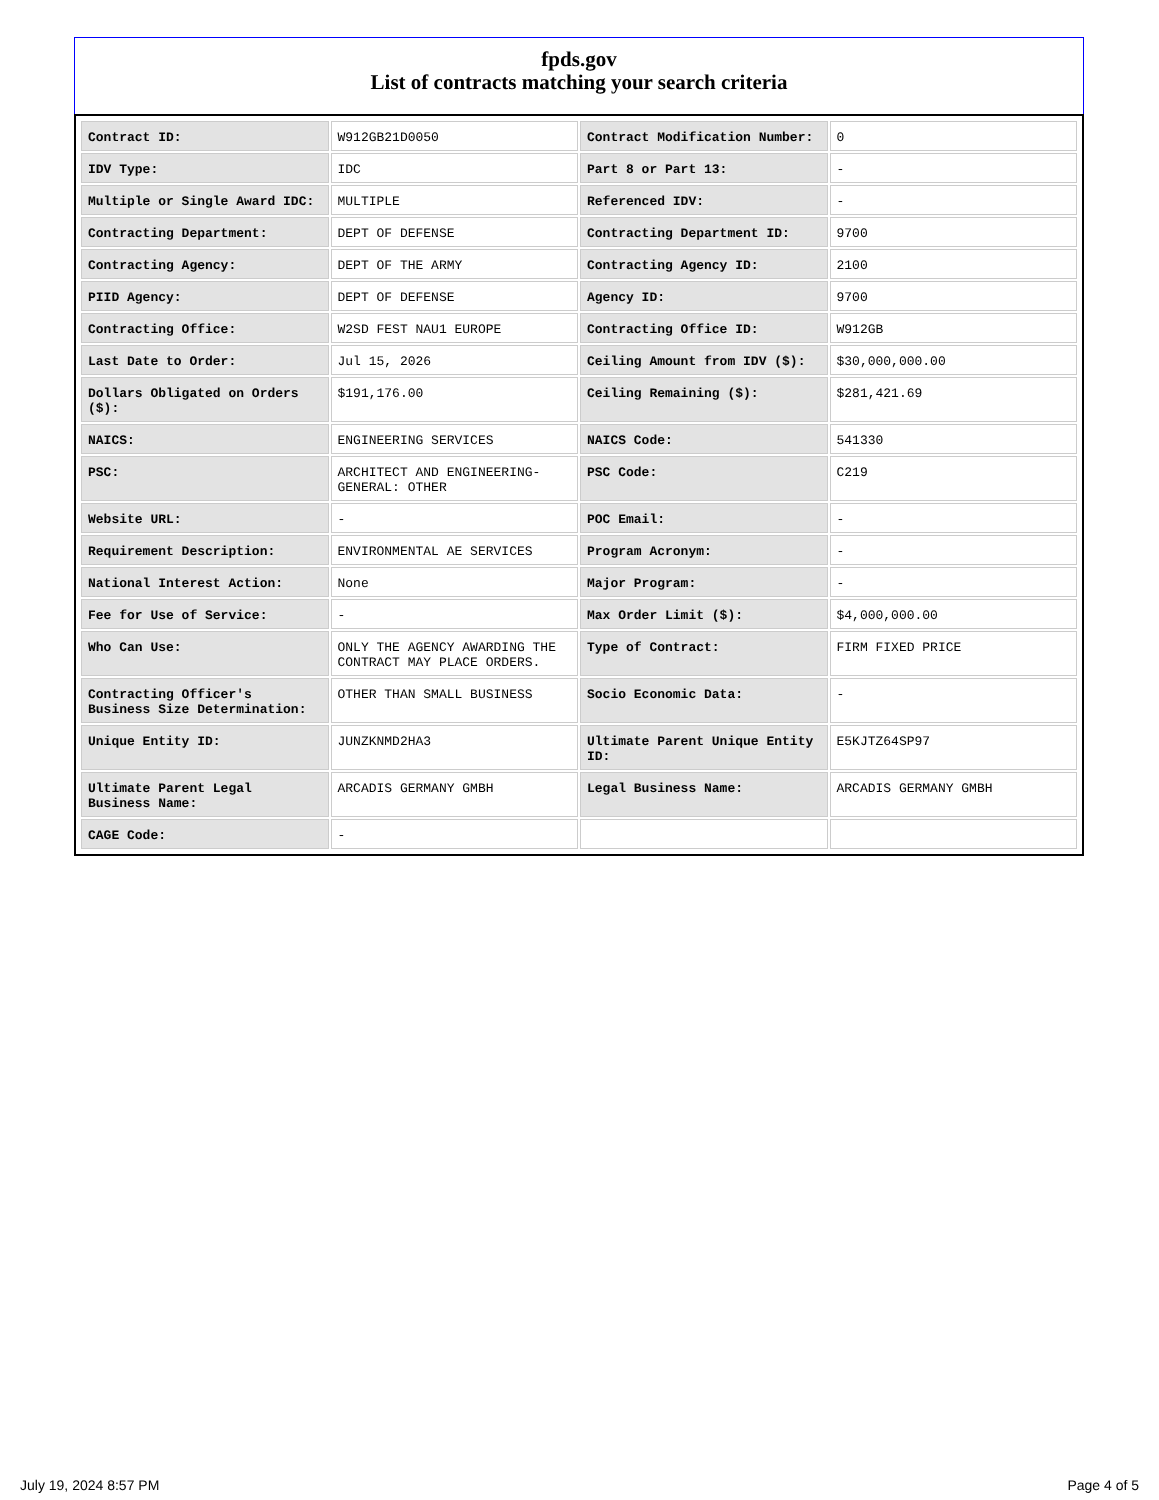fpds.gov
List of contracts matching your search criteria
| Contract ID: | W912GB21D0050 | Contract Modification Number: | 0 |
| IDV Type: | IDC | Part 8 or Part 13: | - |
| Multiple or Single Award IDC: | MULTIPLE | Referenced IDV: | - |
| Contracting Department: | DEPT OF DEFENSE | Contracting Department ID: | 9700 |
| Contracting Agency: | DEPT OF THE ARMY | Contracting Agency ID: | 2100 |
| PIID Agency: | DEPT OF DEFENSE | Agency ID: | 9700 |
| Contracting Office: | W2SD FEST NAU1 EUROPE | Contracting Office ID: | W912GB |
| Last Date to Order: | Jul 15, 2026 | Ceiling Amount from IDV ($): | $30,000,000.00 |
| Dollars Obligated on Orders ($): | $191,176.00 | Ceiling Remaining ($): | $281,421.69 |
| NAICS: | ENGINEERING SERVICES | NAICS Code: | 541330 |
| PSC: | ARCHITECT AND ENGINEERING- GENERAL: OTHER | PSC Code: | C219 |
| Website URL: | - | POC Email: | - |
| Requirement Description: | ENVIRONMENTAL AE SERVICES | Program Acronym: | - |
| National Interest Action: | None | Major Program: | - |
| Fee for Use of Service: | - | Max Order Limit ($): | $4,000,000.00 |
| Who Can Use: | ONLY THE AGENCY AWARDING THE CONTRACT MAY PLACE ORDERS. | Type of Contract: | FIRM FIXED PRICE |
| Contracting Officer's Business Size Determination: | OTHER THAN SMALL BUSINESS | Socio Economic Data: | - |
| Unique Entity ID: | JUNZKNMD2HA3 | Ultimate Parent Unique Entity ID: | E5KJTZ64SP97 |
| Ultimate Parent Legal Business Name: | ARCADIS GERMANY GMBH | Legal Business Name: | ARCADIS GERMANY GMBH |
| CAGE Code: | - | | |
July 19, 2024 8:57 PM Page 4 of 5